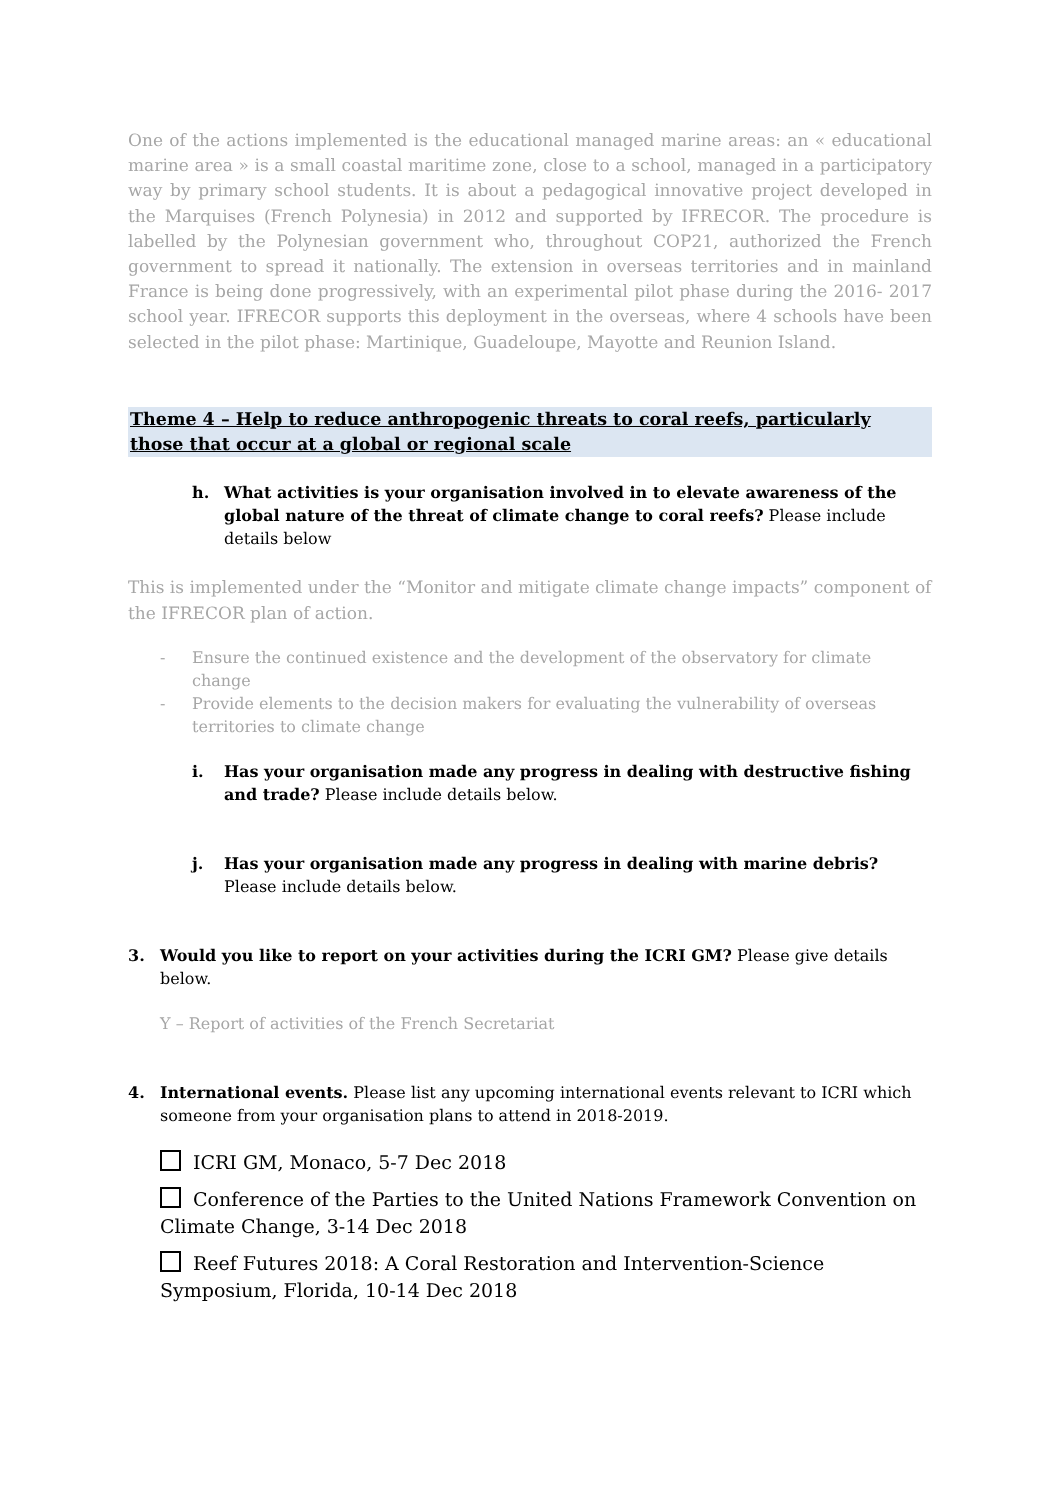One of the actions implemented is the educational managed marine areas: an « educational marine area » is a small coastal maritime zone, close to a school, managed in a participatory way by primary school students. It is about a pedagogical innovative project developed in the Marquises (French Polynesia) in 2012 and supported by IFRECOR. The procedure is labelled by the Polynesian government who, throughout COP21, authorized the French government to spread it nationally. The extension in overseas territories and in mainland France is being done progressively, with an experimental pilot phase during the 2016- 2017 school year. IFRECOR supports this deployment in the overseas, where 4 schools have been selected in the pilot phase: Martinique, Guadeloupe, Mayotte and Reunion Island.
Theme 4 – Help to reduce anthropogenic threats to coral reefs, particularly those that occur at a global or regional scale
h. What activities is your organisation involved in to elevate awareness of the global nature of the threat of climate change to coral reefs? Please include details below
This is implemented under the “Monitor and mitigate climate change impacts” component of the IFRECOR plan of action.
- Ensure the continued existence and the development of the observatory for climate change
- Provide elements to the decision makers for evaluating the vulnerability of overseas territories to climate change
i. Has your organisation made any progress in dealing with destructive fishing and trade? Please include details below.
j. Has your organisation made any progress in dealing with marine debris? Please include details below.
3. Would you like to report on your activities during the ICRI GM? Please give details below.
Y – Report of activities of the French Secretariat
4. International events. Please list any upcoming international events relevant to ICRI which someone from your organisation plans to attend in 2018-2019.
ICRI GM, Monaco, 5-7 Dec 2018
Conference of the Parties to the United Nations Framework Convention on Climate Change, 3-14 Dec 2018
Reef Futures 2018: A Coral Restoration and Intervention-Science Symposium, Florida, 10-14 Dec 2018